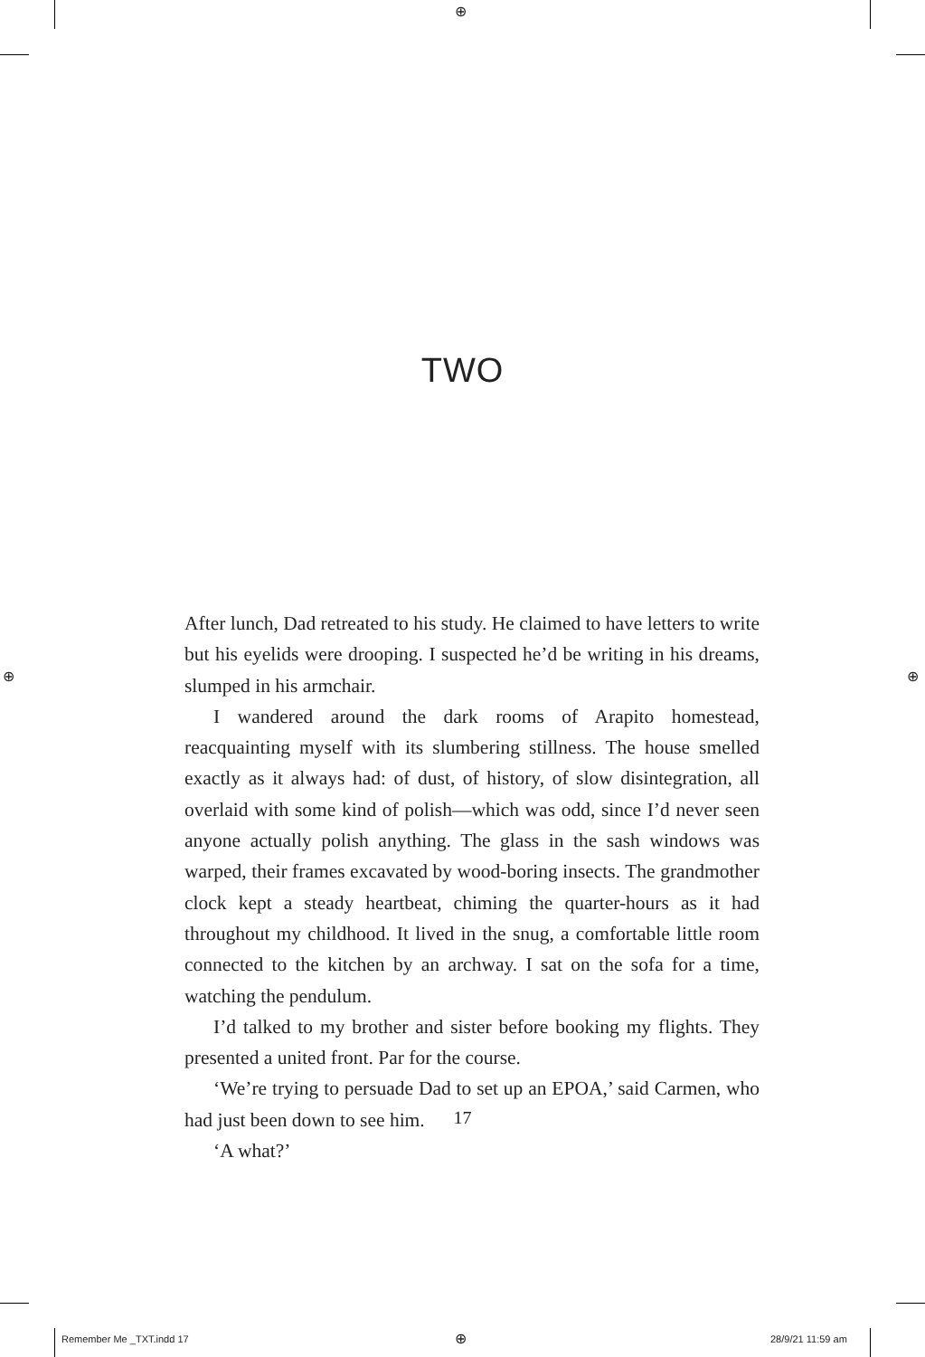⊕
⊕ ⊕
TWO
After lunch, Dad retreated to his study. He claimed to have letters to write but his eyelids were drooping. I suspected he’d be writing in his dreams, slumped in his armchair.
I wandered around the dark rooms of Arapito homestead, reacquainting myself with its slumbering stillness. The house smelled exactly as it always had: of dust, of history, of slow disintegration, all overlaid with some kind of polish—which was odd, since I’d never seen anyone actually polish anything. The glass in the sash windows was warped, their frames excavated by wood-boring insects. The grandmother clock kept a steady heartbeat, chiming the quarter-hours as it had throughout my childhood. It lived in the snug, a comfortable little room connected to the kitchen by an archway. I sat on the sofa for a time, watching the pendulum.
I’d talked to my brother and sister before booking my flights. They presented a united front. Par for the course.
‘We’re trying to persuade Dad to set up an EPOA,’ said Carmen, who had just been down to see him.
‘A what?’
17
Remember Me _TXT.indd 17 ⊕ 28/9/21 11:59 am